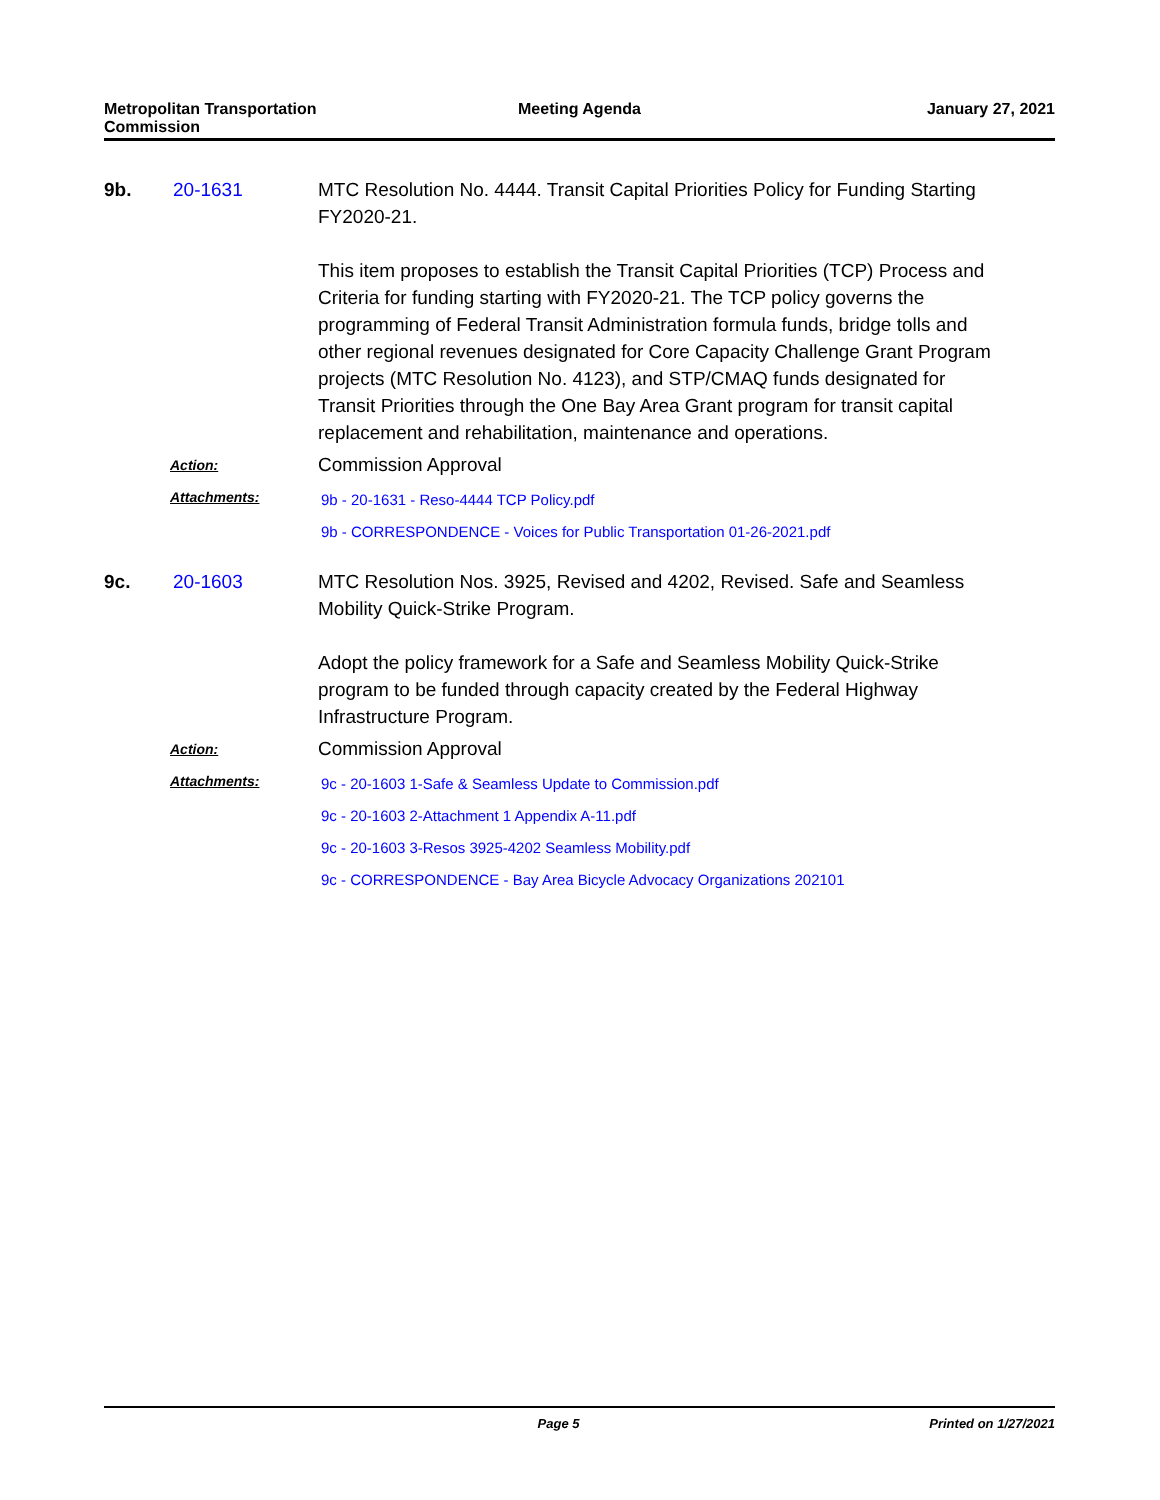Metropolitan Transportation
Commission
Meeting Agenda January 27, 2021
9b. 20-1631 MTC Resolution No. 4444. Transit Capital Priorities Policy for Funding Starting FY2020-21.
This item proposes to establish the Transit Capital Priorities (TCP) Process and Criteria for funding starting with FY2020-21. The TCP policy governs the programming of Federal Transit Administration formula funds, bridge tolls and other regional revenues designated for Core Capacity Challenge Grant Program projects (MTC Resolution No. 4123), and STP/CMAQ funds designated for Transit Priorities through the One Bay Area Grant program for transit capital replacement and rehabilitation, maintenance and operations.
Action:
Commission Approval
Attachments:
9b - 20-1631 - Reso-4444 TCP Policy.pdf
9b - CORRESPONDENCE - Voices for Public Transportation 01-26-2021.pdf
9c. 20-1603 MTC Resolution Nos. 3925, Revised and 4202, Revised. Safe and Seamless Mobility Quick-Strike Program.
Adopt the policy framework for a Safe and Seamless Mobility Quick-Strike program to be funded through capacity created by the Federal Highway Infrastructure Program.
Action:
Commission Approval
Attachments:
9c - 20-1603 1-Safe & Seamless Update to Commission.pdf
9c - 20-1603 2-Attachment 1 Appendix A-11.pdf
9c - 20-1603 3-Resos 3925-4202 Seamless Mobility.pdf
9c - CORRESPONDENCE - Bay Area Bicycle Advocacy Organizations 202101
Page 5 Printed on 1/27/2021